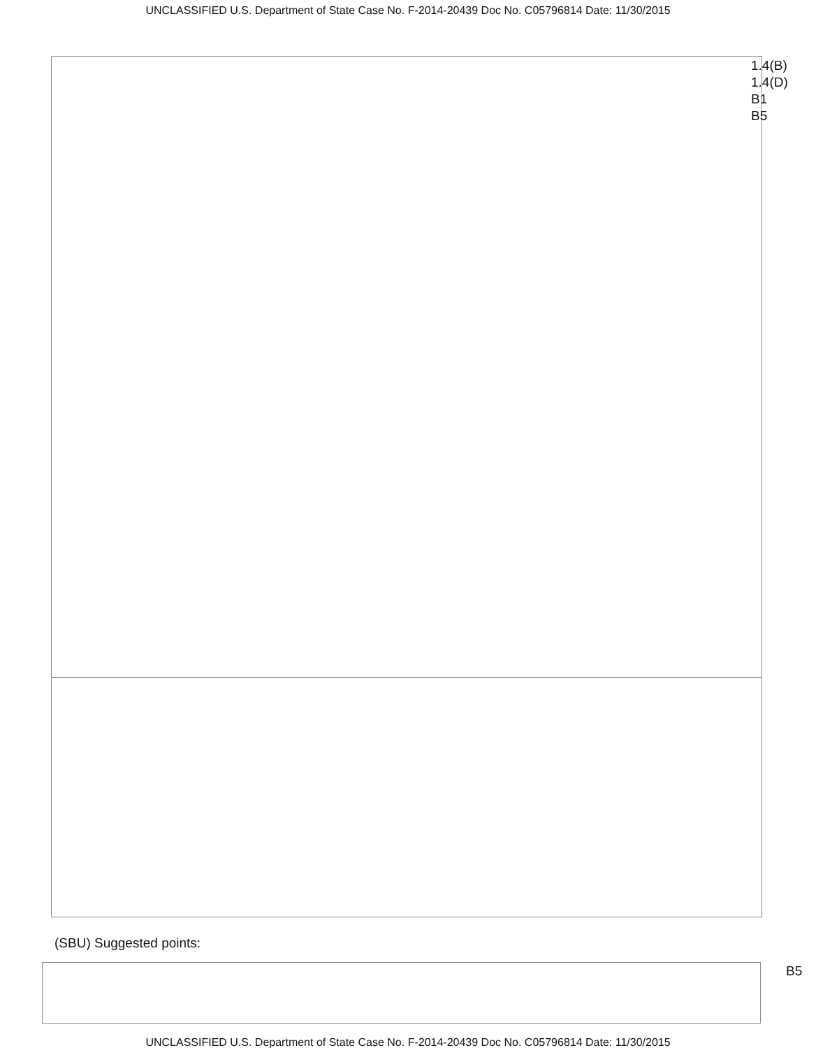UNCLASSIFIED U.S. Department of State Case No. F-2014-20439 Doc No. C05796814 Date: 11/30/2015
1.4(B)
1.4(D)
B1
B5
(SBU) Suggested points:
B5
UNCLASSIFIED U.S. Department of State Case No. F-2014-20439 Doc No. C05796814 Date: 11/30/2015